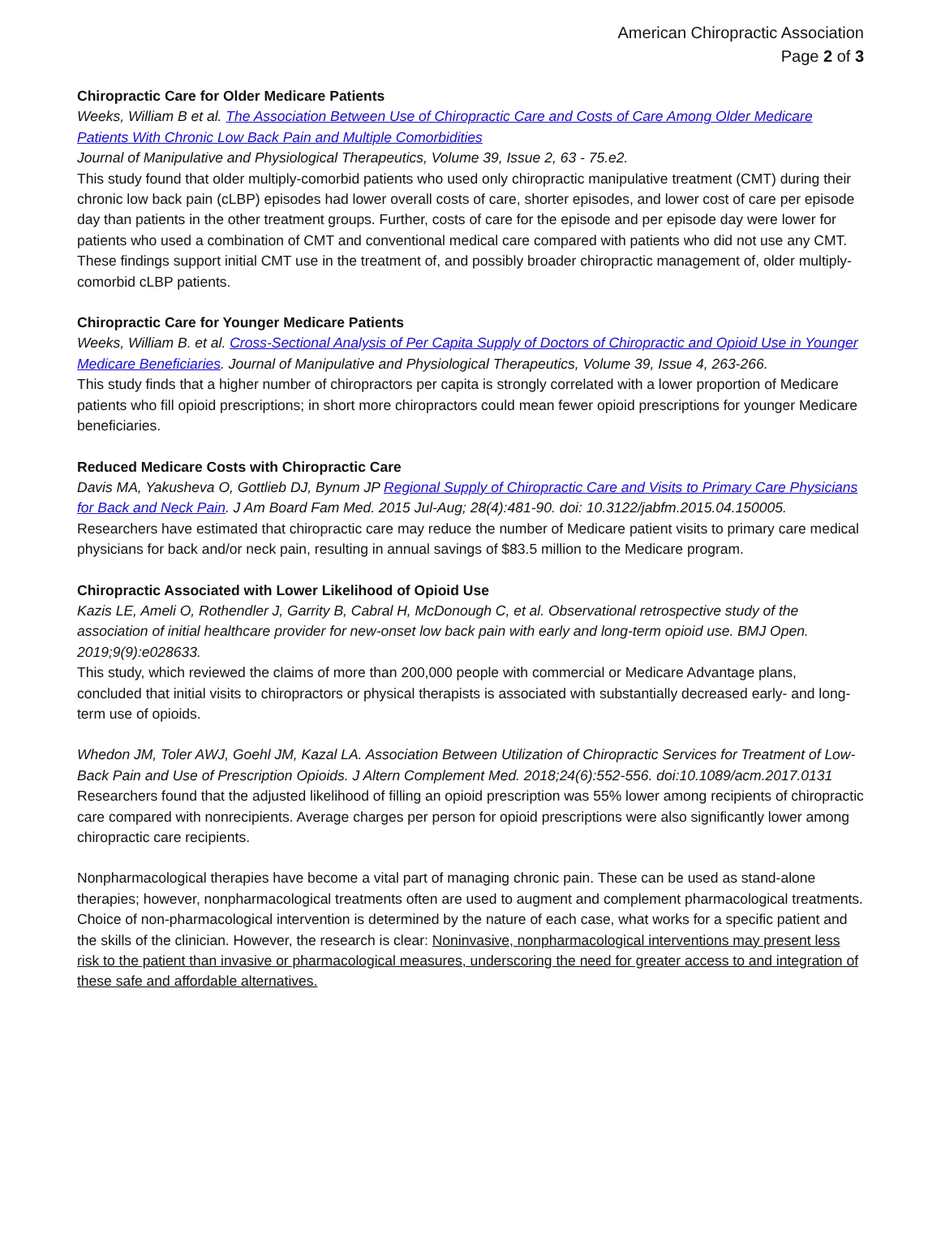American Chiropractic Association
Page 2 of 3
Chiropractic Care for Older Medicare Patients
Weeks, William B et al. The Association Between Use of Chiropractic Care and Costs of Care Among Older Medicare Patients With Chronic Low Back Pain and Multiple Comorbidities
Journal of Manipulative and Physiological Therapeutics, Volume 39, Issue 2, 63 - 75.e2.
This study found that older multiply-comorbid patients who used only chiropractic manipulative treatment (CMT) during their chronic low back pain (cLBP) episodes had lower overall costs of care, shorter episodes, and lower cost of care per episode day than patients in the other treatment groups. Further, costs of care for the episode and per episode day were lower for patients who used a combination of CMT and conventional medical care compared with patients who did not use any CMT. These findings support initial CMT use in the treatment of, and possibly broader chiropractic management of, older multiply-comorbid cLBP patients.
Chiropractic Care for Younger Medicare Patients
Weeks, William B. et al. Cross-Sectional Analysis of Per Capita Supply of Doctors of Chiropractic and Opioid Use in Younger Medicare Beneficiaries. Journal of Manipulative and Physiological Therapeutics, Volume 39, Issue 4, 263-266.
This study finds that a higher number of chiropractors per capita is strongly correlated with a lower proportion of Medicare patients who fill opioid prescriptions; in short more chiropractors could mean fewer opioid prescriptions for younger Medicare beneficiaries.
Reduced Medicare Costs with Chiropractic Care
Davis MA, Yakusheva O, Gottlieb DJ, Bynum JP Regional Supply of Chiropractic Care and Visits to Primary Care Physicians for Back and Neck Pain. J Am Board Fam Med. 2015 Jul-Aug; 28(4):481-90. doi: 10.3122/jabfm.2015.04.150005.
Researchers have estimated that chiropractic care may reduce the number of Medicare patient visits to primary care medical physicians for back and/or neck pain, resulting in annual savings of $83.5 million to the Medicare program.
Chiropractic Associated with Lower Likelihood of Opioid Use
Kazis LE, Ameli O, Rothendler J, Garrity B, Cabral H, McDonough C, et al. Observational retrospective study of the association of initial healthcare provider for new-onset low back pain with early and long-term opioid use. BMJ Open. 2019;9(9):e028633.
This study, which reviewed the claims of more than 200,000 people with commercial or Medicare Advantage plans, concluded that initial visits to chiropractors or physical therapists is associated with substantially decreased early- and long-term use of opioids.
Whedon JM, Toler AWJ, Goehl JM, Kazal LA. Association Between Utilization of Chiropractic Services for Treatment of Low-Back Pain and Use of Prescription Opioids. J Altern Complement Med. 2018;24(6):552-556. doi:10.1089/acm.2017.0131
Researchers found that the adjusted likelihood of filling an opioid prescription was 55% lower among recipients of chiropractic care compared with nonrecipients. Average charges per person for opioid prescriptions were also significantly lower among chiropractic care recipients.
Nonpharmacological therapies have become a vital part of managing chronic pain. These can be used as stand-alone therapies; however, nonpharmacological treatments often are used to augment and complement pharmacological treatments. Choice of non-pharmacological intervention is determined by the nature of each case, what works for a specific patient and the skills of the clinician. However, the research is clear: Noninvasive, nonpharmacological interventions may present less risk to the patient than invasive or pharmacological measures, underscoring the need for greater access to and integration of these safe and affordable alternatives.